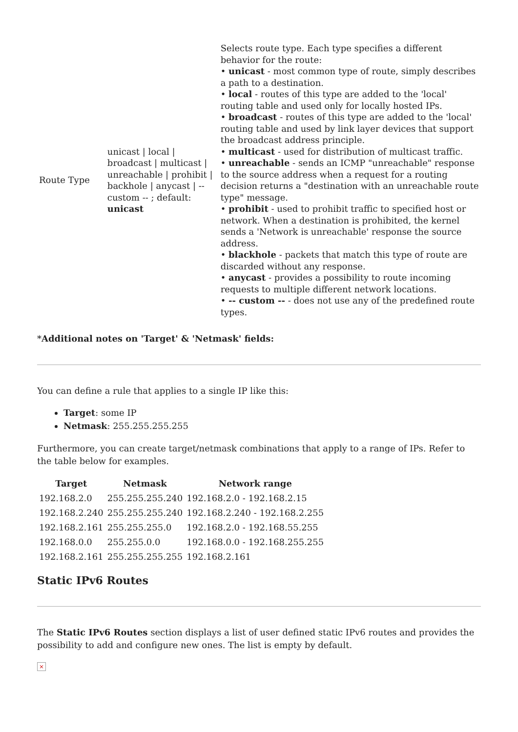| Route Type | unicast / local / broadcast / multicast / unreachable / prohibit / backhole / anycast / -- custom -- ; default: unicast | Selects route type. Each type specifies a different behavior for the route: • unicast - most common type of route, simply describes a path to a destination. • local - routes of this type are added to the 'local' routing table and used only for locally hosted IPs. • broadcast - routes of this type are added to the 'local' routing table and used by link layer devices that support the broadcast address principle. • multicast - used for distribution of multicast traffic. • unreachable - sends an ICMP "unreachable" response to the source address when a request for a routing decision returns a "destination with an unreachable route type" message. • prohibit - used to prohibit traffic to specified host or network. When a destination is prohibited, the kernel sends a 'Network is unreachable' response the source address. • blackhole - packets that match this type of route are discarded without any response. • anycast - provides a possibility to route incoming requests to multiple different network locations. • -- custom -- - does not use any of the predefined route types. |
*Additional notes on 'Target' & 'Netmask' fields:
You can define a rule that applies to a single IP like this:
Target: some IP
Netmask: 255.255.255.255
Furthermore, you can create target/netmask combinations that apply to a range of IPs. Refer to the table below for examples.
| Target | Netmask | Network range |
| --- | --- | --- |
| 192.168.2.0 | 255.255.255.240 | 192.168.2.0 - 192.168.2.15 |
| 192.168.2.240 | 255.255.255.240 | 192.168.2.240 - 192.168.2.255 |
| 192.168.2.161 | 255.255.255.0 | 192.168.2.0 - 192.168.55.255 |
| 192.168.0.0 | 255.255.0.0 | 192.168.0.0 - 192.168.255.255 |
| 192.168.2.161 | 255.255.255.255 | 192.168.2.161 |
Static IPv6 Routes
The Static IPv6 Routes section displays a list of user defined static IPv6 routes and provides the possibility to add and configure new ones. The list is empty by default.
×